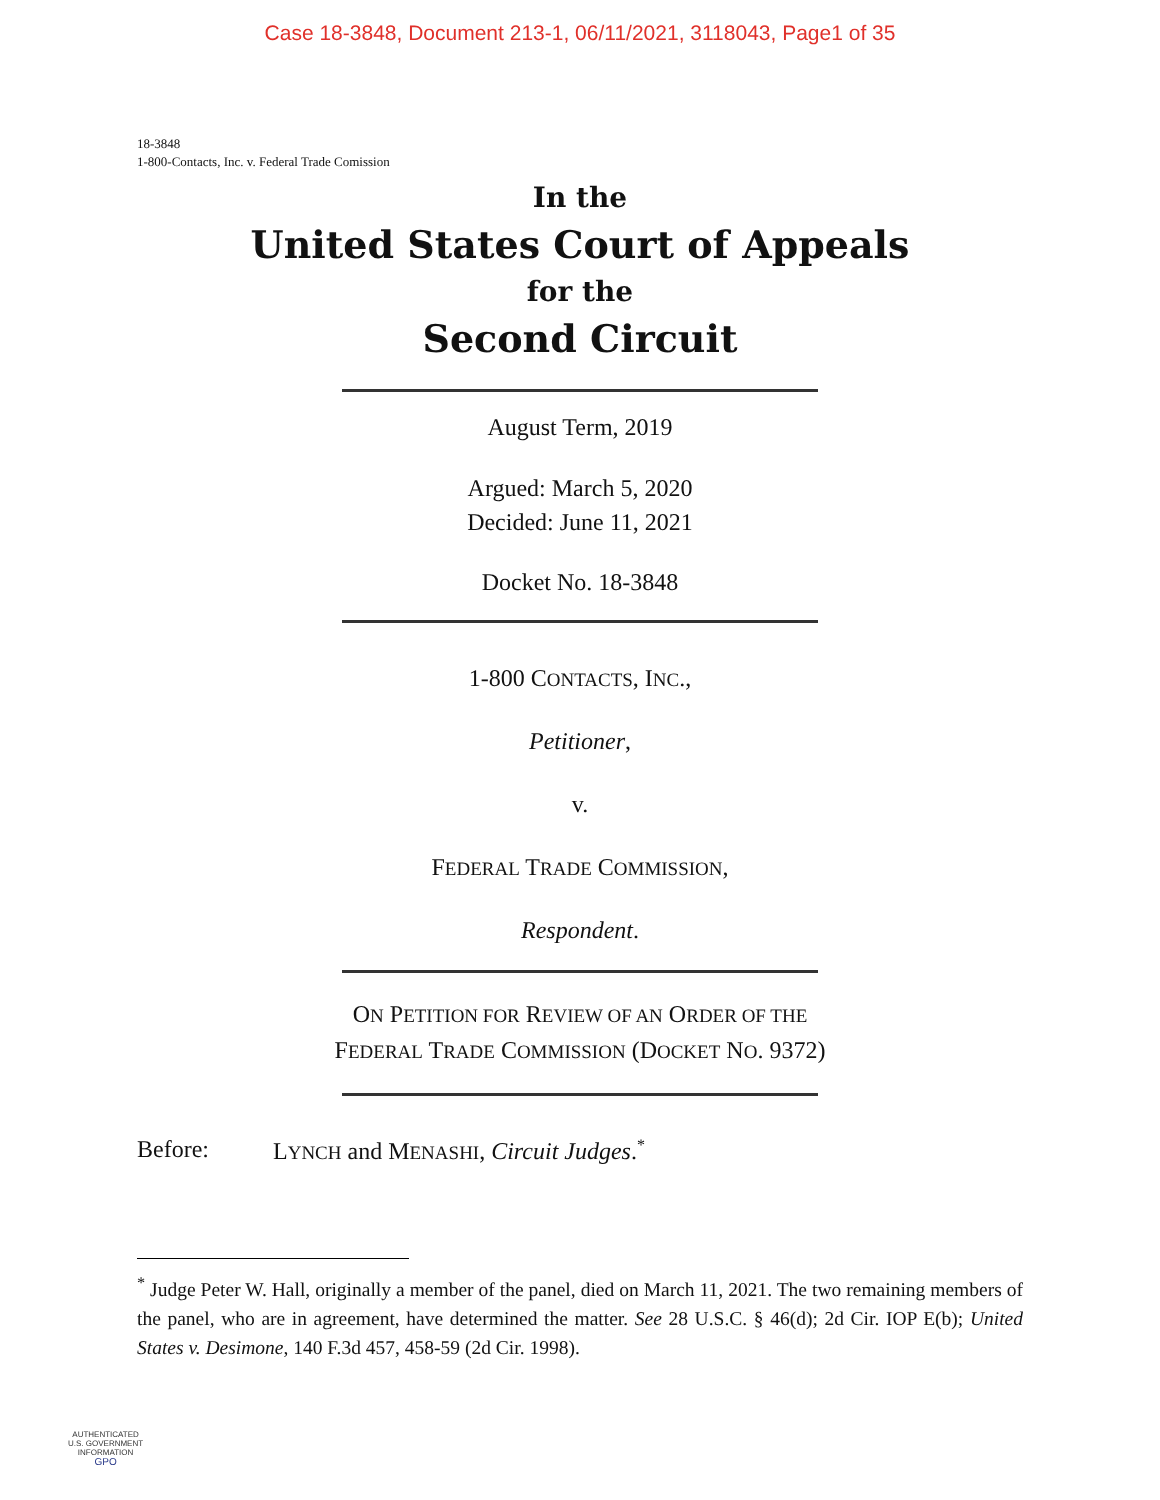Case 18-3848, Document 213-1, 06/11/2021, 3118043, Page1 of 35
18-3848
1-800-Contacts, Inc. v. Federal Trade Comission
In the
United States Court of Appeals
for the
Second Circuit
August Term, 2019
Argued: March 5, 2020
Decided: June 11, 2021
Docket No. 18-3848
1-800 CONTACTS, INC.,
Petitioner,
v.
FEDERAL TRADE COMMISSION,
Respondent.
ON PETITION FOR REVIEW OF AN ORDER OF THE
FEDERAL TRADE COMMISSION (DOCKET NO. 9372)
Before: LYNCH and MENASHI, Circuit Judges.<sup>*</sup>
<sup>*</sup> Judge Peter W. Hall, originally a member of the panel, died on March 11, 2021. The two remaining members of the panel, who are in agreement, have determined the matter. See 28 U.S.C. § 46(d); 2d Cir. IOP E(b); United States v. Desimone, 140 F.3d 457, 458-59 (2d Cir. 1998).
AUTHENTICATED
U.S. GOVERNMENT
INFORMATION
GPO